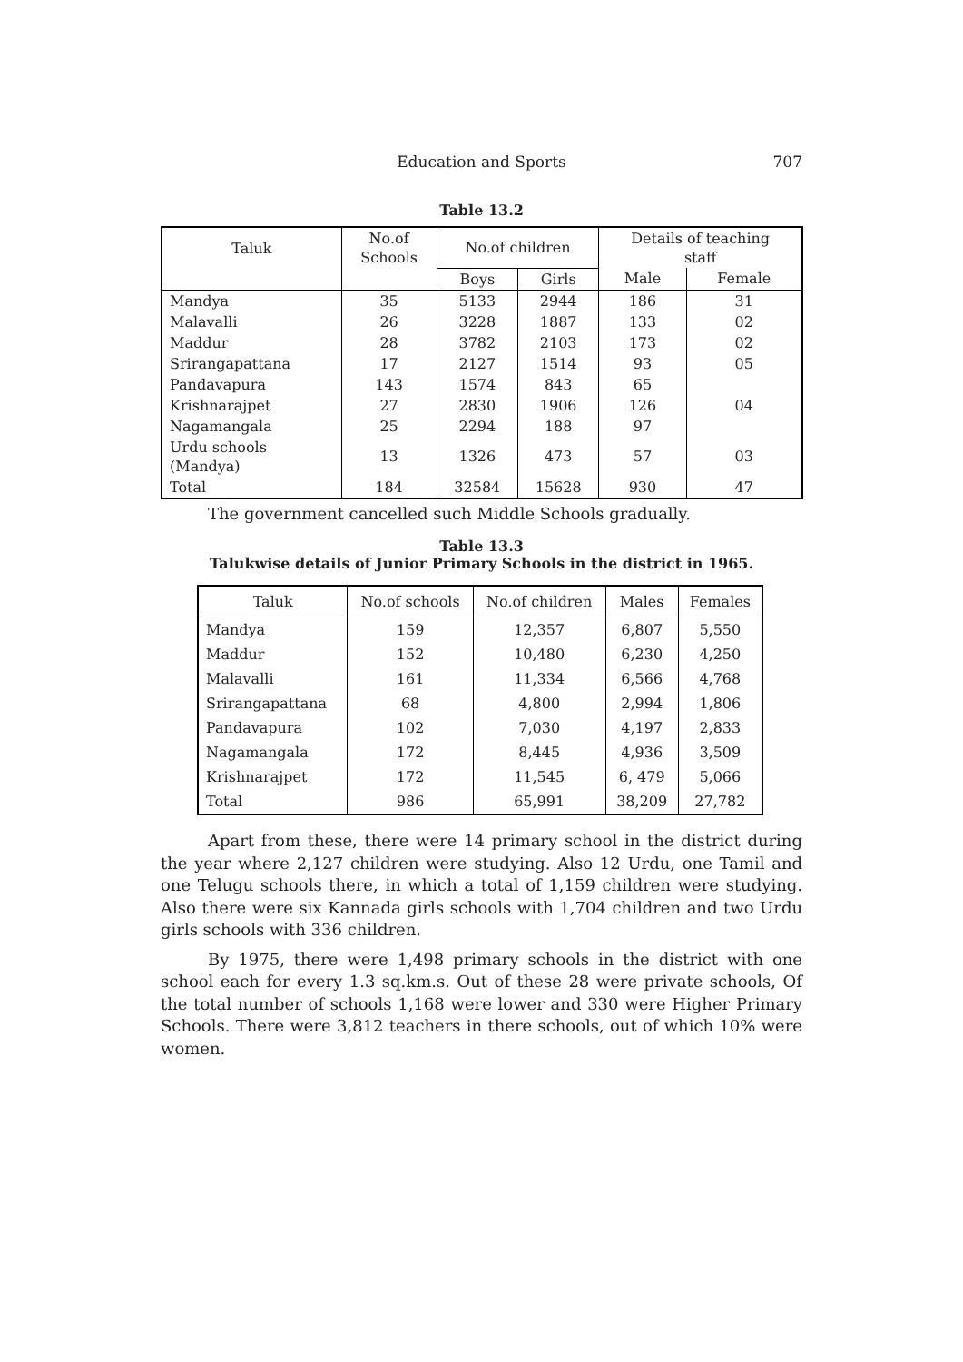Education and Sports
707
Table 13.2
| Taluk | No.of Schools | No.of children | | Details of teaching staff | |
| --- | --- | --- | --- | --- | --- |
| | | Boys | Girls | Male | Female |
| Mandya | 35 | 5133 | 2944 | 186 | 31 |
| Malavalli | 26 | 3228 | 1887 | 133 | 02 |
| Maddur | 28 | 3782 | 2103 | 173 | 02 |
| Srirangapattana | 17 | 2127 | 1514 | 93 | 05 |
| Pandavapura | 143 | 1574 | 843 | 65 | |
| Krishnarajpet | 27 | 2830 | 1906 | 126 | 04 |
| Nagamangala | 25 | 2294 | 188 | 97 | |
| Urdu schools (Mandya) | 13 | 1326 | 473 | 57 | 03 |
| Total | 184 | 32584 | 15628 | 930 | 47 |
The government cancelled such Middle Schools gradually.
Table 13.3
Talukwise details of Junior Primary Schools in the district in 1965.
| Taluk | No.of schools | No.of children | Males | Females |
| --- | --- | --- | --- | --- |
| Mandya | 159 | 12,357 | 6,807 | 5,550 |
| Maddur | 152 | 10,480 | 6,230 | 4,250 |
| Malavalli | 161 | 11,334 | 6,566 | 4,768 |
| Srirangapattana | 68 | 4,800 | 2,994 | 1,806 |
| Pandavapura | 102 | 7,030 | 4,197 | 2,833 |
| Nagamangala | 172 | 8,445 | 4,936 | 3,509 |
| Krishnarajpet | 172 | 11,545 | 6, 479 | 5,066 |
| Total | 986 | 65,991 | 38,209 | 27,782 |
Apart from these, there were 14 primary school in the district during the year where 2,127 children were studying. Also 12 Urdu, one Tamil and one Telugu schools there, in which a total of 1,159 children were studying. Also there were six Kannada girls schools with 1,704 children and two Urdu girls schools with 336 children.
By 1975, there were 1,498 primary schools in the district with one school each for every 1.3 sq.km.s. Out of these 28 were private schools, Of the total number of schools 1,168 were lower and 330 were Higher Primary Schools. There were 3,812 teachers in there schools, out of which 10% were women.